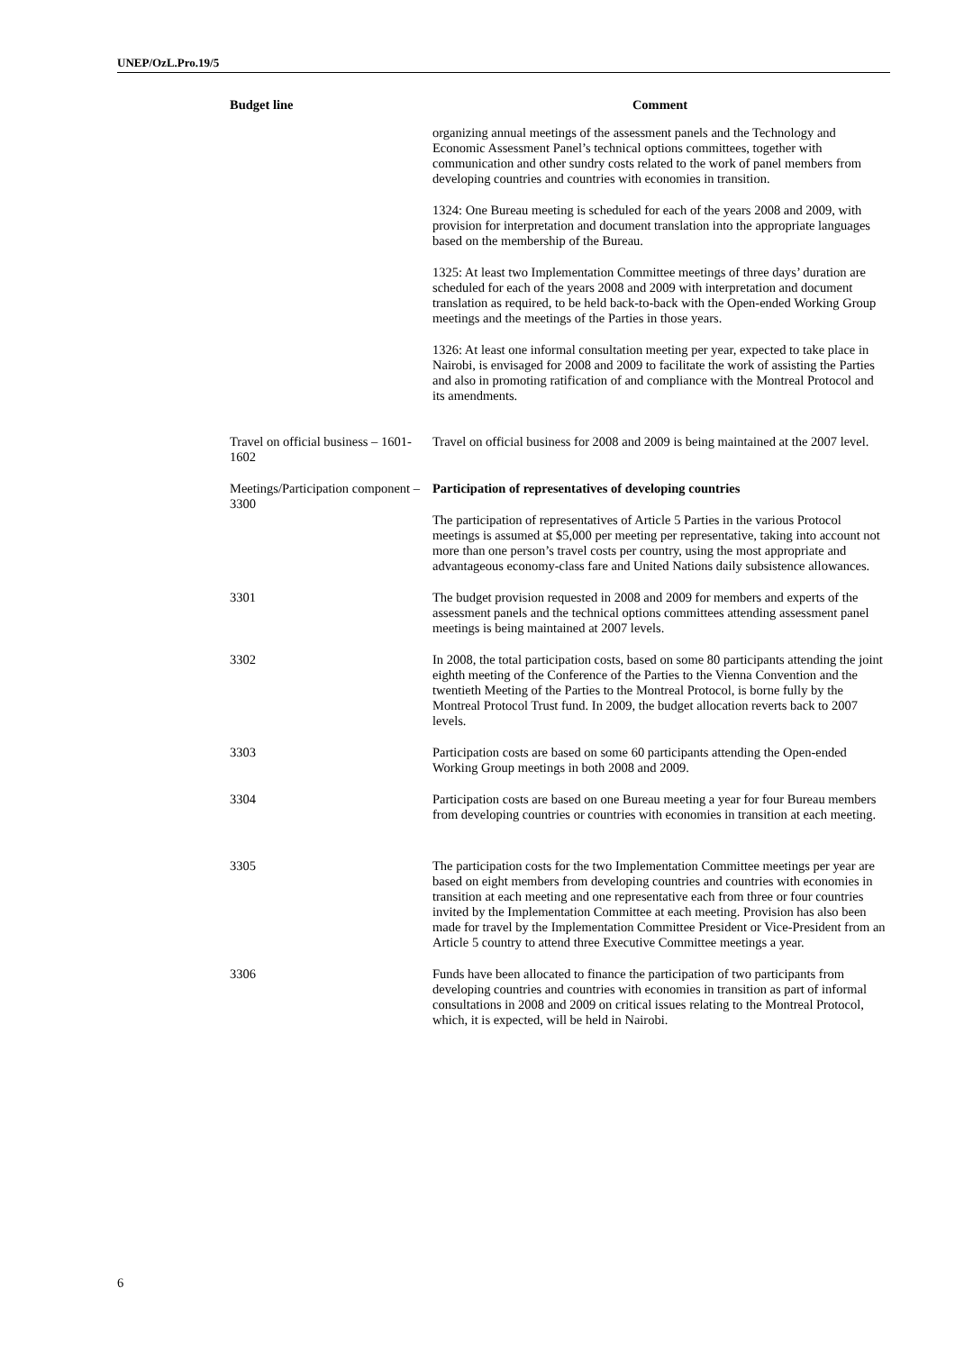UNEP/OzL.Pro.19/5
| Budget line | Comment |
| --- | --- |
| | organizing annual meetings of the assessment panels and the Technology and Economic Assessment Panel’s technical options committees, together with communication and other sundry costs related to the work of panel members from developing countries and countries with economies in transition. 1324: One Bureau meeting is scheduled for each of the years 2008 and 2009, with provision for interpretation and document translation into the appropriate languages based on the membership of the Bureau. 1325: At least two Implementation Committee meetings of three days’ duration are scheduled for each of the years 2008 and 2009 with interpretation and document translation as required, to be held back-to-back with the Open-ended Working Group meetings and the meetings of the Parties in those years. 1326: At least one informal consultation meeting per year, expected to take place in Nairobi, is envisaged for 2008 and 2009 to facilitate the work of assisting the Parties and also in promoting ratification of and compliance with the Montreal Protocol and its amendments. |
| Travel on official business – 1601-1602 | Travel on official business for 2008 and 2009 is being maintained at the 2007 level. |
| Meetings/Participation component – 3300 | Participation of representatives of developing countries The participation of representatives of Article 5 Parties in the various Protocol meetings is assumed at $5,000 per meeting per representative, taking into account not more than one person’s travel costs per country, using the most appropriate and advantageous economy-class fare and United Nations daily subsistence allowances. |
| 3301 | The budget provision requested in 2008 and 2009 for members and experts of the assessment panels and the technical options committees attending assessment panel meetings is being maintained at 2007 levels. |
| 3302 | In 2008, the total participation costs, based on some 80 participants attending the joint eighth meeting of the Conference of the Parties to the Vienna Convention and the twentieth Meeting of the Parties to the Montreal Protocol, is borne fully by the Montreal Protocol Trust fund. In 2009, the budget allocation reverts back to 2007 levels. |
| 3303 | Participation costs are based on some 60 participants attending the Open-ended Working Group meetings in both 2008 and 2009. |
| 3304 | Participation costs are based on one Bureau meeting a year for four Bureau members from developing countries or countries with economies in transition at each meeting. |
| 3305 | The participation costs for the two Implementation Committee meetings per year are based on eight members from developing countries and countries with economies in transition at each meeting and one representative each from three or four countries invited by the Implementation Committee at each meeting. Provision has also been made for travel by the Implementation Committee President or Vice-President from an Article 5 country to attend three Executive Committee meetings a year. |
| 3306 | Funds have been allocated to finance the participation of two participants from developing countries and countries with economies in transition as part of informal consultations in 2008 and 2009 on critical issues relating to the Montreal Protocol, which, it is expected, will be held in Nairobi. |
6